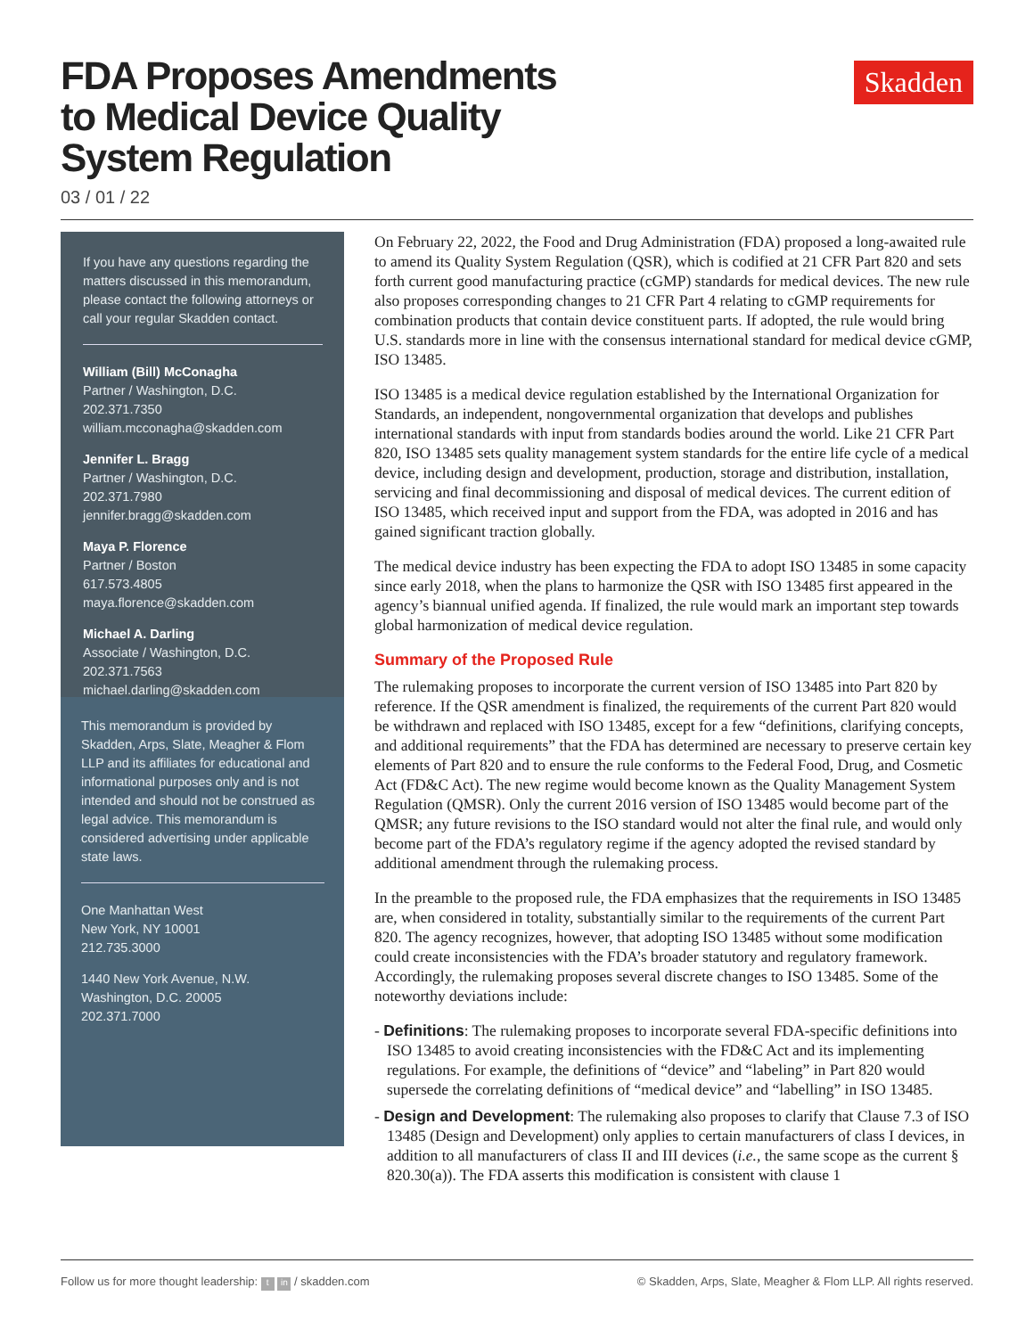FDA Proposes Amendments to Medical Device Quality System Regulation
03 / 01 / 22
Skadden
If you have any questions regarding the matters discussed in this memorandum, please contact the following attorneys or call your regular Skadden contact.
William (Bill) McConagha
Partner / Washington, D.C.
202.371.7350
william.mcconagha@skadden.com
Jennifer L. Bragg
Partner / Washington, D.C.
202.371.7980
jennifer.bragg@skadden.com
Maya P. Florence
Partner / Boston
617.573.4805
maya.florence@skadden.com
Michael A. Darling
Associate / Washington, D.C.
202.371.7563
michael.darling@skadden.com
This memorandum is provided by Skadden, Arps, Slate, Meagher & Flom LLP and its affiliates for educational and informational purposes only and is not intended and should not be construed as legal advice. This memorandum is considered advertising under applicable state laws.
One Manhattan West
New York, NY 10001
212.735.3000
1440 New York Avenue, N.W.
Washington, D.C. 20005
202.371.7000
On February 22, 2022, the Food and Drug Administration (FDA) proposed a long-awaited rule to amend its Quality System Regulation (QSR), which is codified at 21 CFR Part 820 and sets forth current good manufacturing practice (cGMP) standards for medical devices. The new rule also proposes corresponding changes to 21 CFR Part 4 relating to cGMP requirements for combination products that contain device constituent parts. If adopted, the rule would bring U.S. standards more in line with the consensus international standard for medical device cGMP, ISO 13485.
ISO 13485 is a medical device regulation established by the International Organization for Standards, an independent, nongovernmental organization that develops and publishes international standards with input from standards bodies around the world. Like 21 CFR Part 820, ISO 13485 sets quality management system standards for the entire life cycle of a medical device, including design and development, production, storage and distribution, installation, servicing and final decommissioning and disposal of medical devices. The current edition of ISO 13485, which received input and support from the FDA, was adopted in 2016 and has gained significant traction globally.
The medical device industry has been expecting the FDA to adopt ISO 13485 in some capacity since early 2018, when the plans to harmonize the QSR with ISO 13485 first appeared in the agency’s biannual unified agenda. If finalized, the rule would mark an important step towards global harmonization of medical device regulation.
Summary of the Proposed Rule
The rulemaking proposes to incorporate the current version of ISO 13485 into Part 820 by reference. If the QSR amendment is finalized, the requirements of the current Part 820 would be withdrawn and replaced with ISO 13485, except for a few “definitions, clarifying concepts, and additional requirements” that the FDA has determined are necessary to preserve certain key elements of Part 820 and to ensure the rule conforms to the Federal Food, Drug, and Cosmetic Act (FD&C Act). The new regime would become known as the Quality Management System Regulation (QMSR). Only the current 2016 version of ISO 13485 would become part of the QMSR; any future revisions to the ISO standard would not alter the final rule, and would only become part of the FDA’s regulatory regime if the agency adopted the revised standard by additional amendment through the rulemaking process.
In the preamble to the proposed rule, the FDA emphasizes that the requirements in ISO 13485 are, when considered in totality, substantially similar to the requirements of the current Part 820. The agency recognizes, however, that adopting ISO 13485 without some modification could create inconsistencies with the FDA’s broader statutory and regulatory framework. Accordingly, the rulemaking proposes several discrete changes to ISO 13485. Some of the noteworthy deviations include:
- Definitions: The rulemaking proposes to incorporate several FDA-specific definitions into ISO 13485 to avoid creating inconsistencies with the FD&C Act and its implementing regulations. For example, the definitions of “device” and “labeling” in Part 820 would supersede the correlating definitions of “medical device” and “labelling” in ISO 13485.
- Design and Development: The rulemaking also proposes to clarify that Clause 7.3 of ISO 13485 (Design and Development) only applies to certain manufacturers of class I devices, in addition to all manufacturers of class II and III devices (i.e., the same scope as the current § 820.30(a)). The FDA asserts this modification is consistent with clause 1
Follow us for more thought leadership: t in / skadden.com © Skadden, Arps, Slate, Meagher & Flom LLP. All rights reserved.